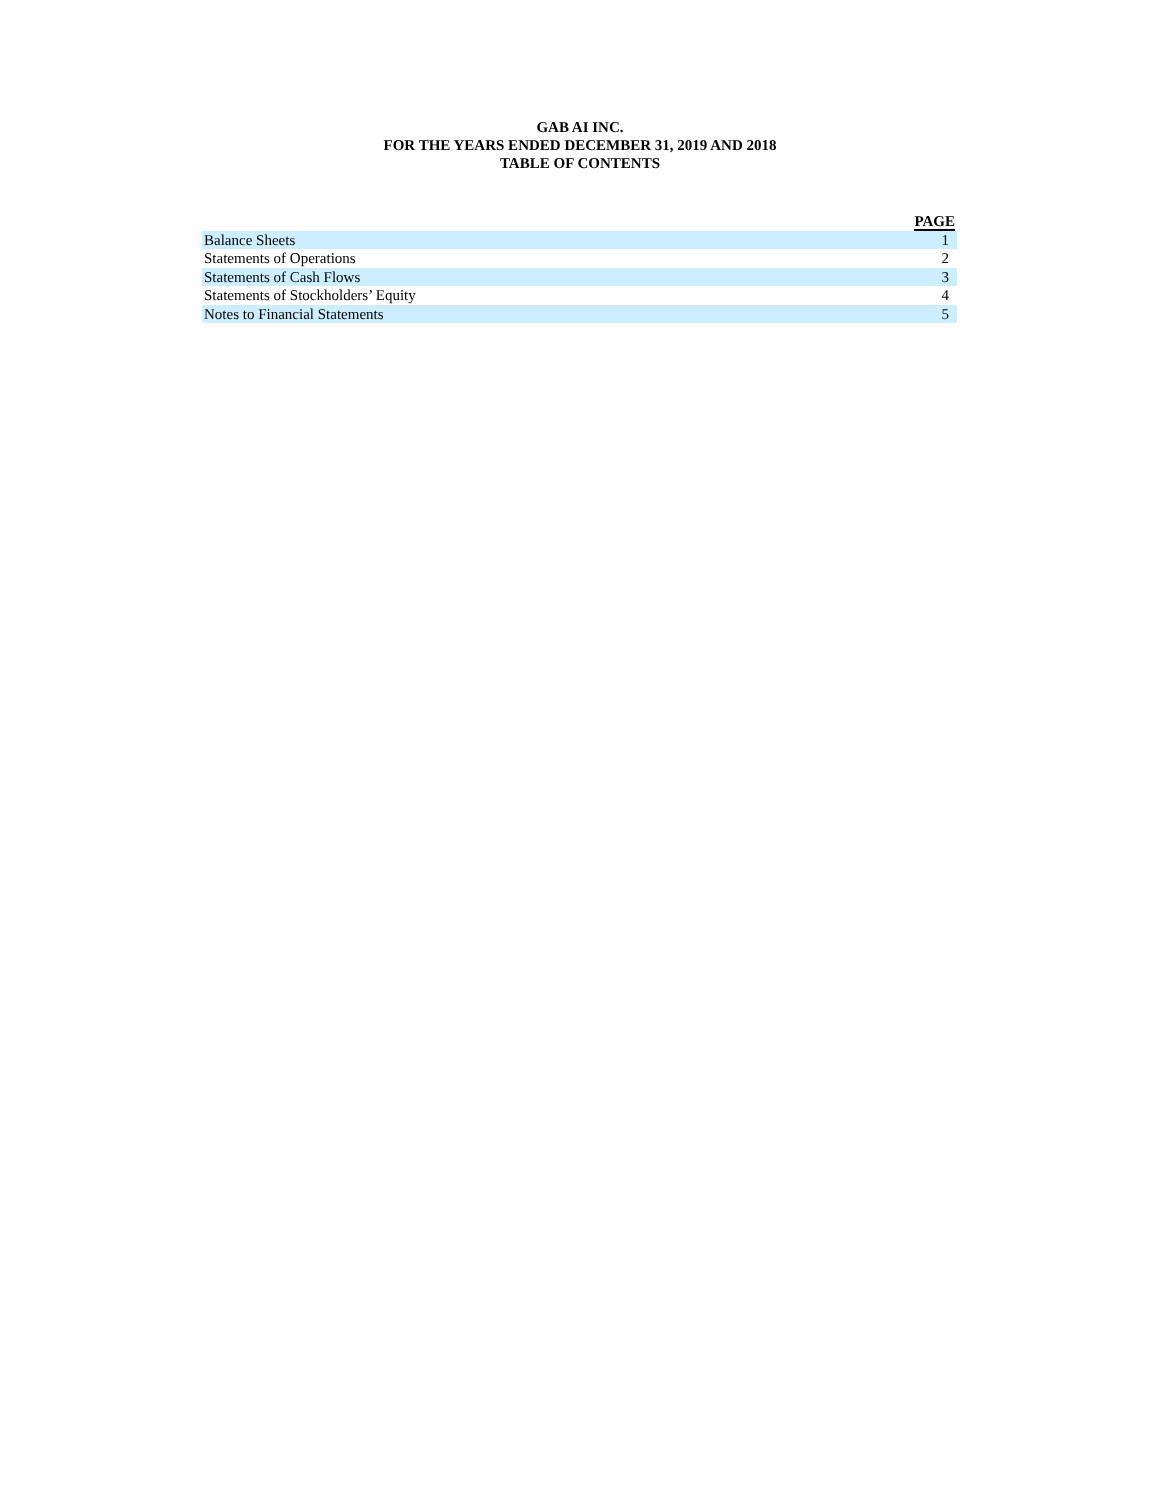GAB AI INC.
FOR THE YEARS ENDED DECEMBER 31, 2019 AND 2018
TABLE OF CONTENTS
| | PAGE |
| --- | --- |
| Balance Sheets | 1 |
| Statements of Operations | 2 |
| Statements of Cash Flows | 3 |
| Statements of Stockholders’ Equity | 4 |
| Notes to Financial Statements | 5 |